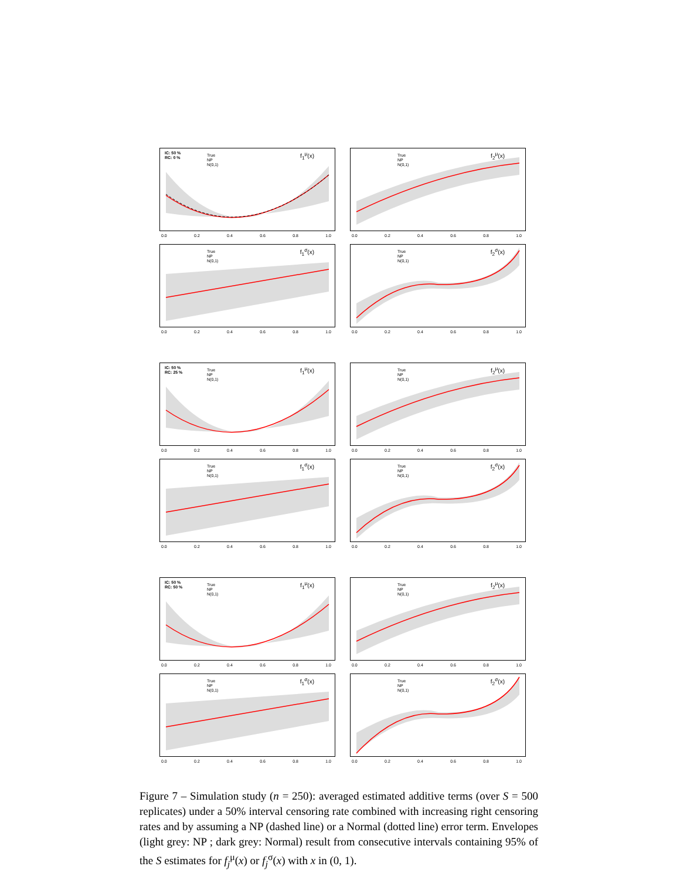IC: 50 %
RC: 0 %
True
NP
N(0,1)
f<sub>1</sub><sup>μ</sup>(x)
0.0 0.2 0.4 0.6 0.8 1.0
True
NP
N(0,1)
f<sub>2</sub><sup>μ</sup>(x)
0.0 0.2 0.4 0.6 0.8 1.0
True
NP
N(0,1)
f<sub>1</sub><sup>σ</sup>(x)
0.0 0.2 0.4 0.6 0.8 1.0
True
NP
N(0,1)
f<sub>2</sub><sup>σ</sup>(x)
0.0 0.2 0.4 0.6 0.8 1.0
IC: 50 %
RC: 25 %
True
NP
N(0,1)
f<sub>1</sub><sup>μ</sup>(x)
0.0 0.2 0.4 0.6 0.8 1.0
True
NP
N(0,1)
f<sub>2</sub><sup>μ</sup>(x)
0.0 0.2 0.4 0.6 0.8 1.0
True
NP
N(0,1)
f<sub>1</sub><sup>σ</sup>(x)
0.0 0.2 0.4 0.6 0.8 1.0
True
NP
N(0,1)
f<sub>2</sub><sup>σ</sup>(x)
0.0 0.2 0.4 0.6 0.8 1.0
IC: 50 %
RC: 50 %
True
NP
N(0,1)
f<sub>1</sub><sup>μ</sup>(x)
0.0 0.2 0.4 0.6 0.8 1.0
True
NP
N(0,1)
f<sub>2</sub><sup>μ</sup>(x)
0.0 0.2 0.4 0.6 0.8 1.0
True
NP
N(0,1)
f<sub>1</sub><sup>σ</sup>(x)
0.0 0.2 0.4 0.6 0.8 1.0
True
NP
N(0,1)
f<sub>2</sub><sup>σ</sup>(x)
0.0 0.2 0.4 0.6 0.8 1.0
Figure 7 – Simulation study (n = 250): averaged estimated additive terms (over S = 500 replicates) under a 50% interval censoring rate combined with increasing right censoring rates and by assuming a NP (dashed line) or a Normal (dotted line) error term. Envelopes (light grey: NP ; dark grey: Normal) result from consecutive intervals containing 95% of the S estimates for f<sub>j</sub><sup>μ</sup>(x) or f<sub>j</sub><sup>σ</sup>(x) with x in (0, 1).